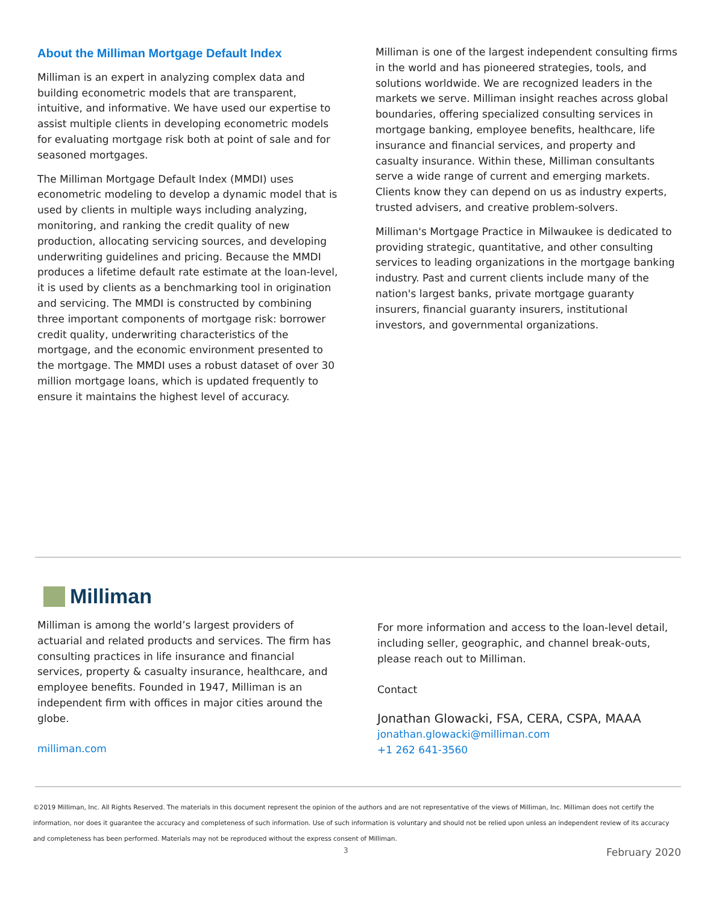About the Milliman Mortgage Default Index
Milliman is an expert in analyzing complex data and building econometric models that are transparent, intuitive, and informative. We have used our expertise to assist multiple clients in developing econometric models for evaluating mortgage risk both at point of sale and for seasoned mortgages.
The Milliman Mortgage Default Index (MMDI) uses econometric modeling to develop a dynamic model that is used by clients in multiple ways including analyzing, monitoring, and ranking the credit quality of new production, allocating servicing sources, and developing underwriting guidelines and pricing. Because the MMDI produces a lifetime default rate estimate at the loan-level, it is used by clients as a benchmarking tool in origination and servicing. The MMDI is constructed by combining three important components of mortgage risk: borrower credit quality, underwriting characteristics of the mortgage, and the economic environment presented to the mortgage. The MMDI uses a robust dataset of over 30 million mortgage loans, which is updated frequently to ensure it maintains the highest level of accuracy.
Milliman is one of the largest independent consulting firms in the world and has pioneered strategies, tools, and solutions worldwide. We are recognized leaders in the markets we serve. Milliman insight reaches across global boundaries, offering specialized consulting services in mortgage banking, employee benefits, healthcare, life insurance and financial services, and property and casualty insurance. Within these, Milliman consultants serve a wide range of current and emerging markets. Clients know they can depend on us as industry experts, trusted advisers, and creative problem-solvers.
Milliman's Mortgage Practice in Milwaukee is dedicated to providing strategic, quantitative, and other consulting services to leading organizations in the mortgage banking industry. Past and current clients include many of the nation's largest banks, private mortgage guaranty insurers, financial guaranty insurers, institutional investors, and governmental organizations.
Milliman
Milliman is among the world’s largest providers of actuarial and related products and services. The firm has consulting practices in life insurance and financial services, property & casualty insurance, healthcare, and employee benefits. Founded in 1947, Milliman is an independent firm with offices in major cities around the globe.
milliman.com
For more information and access to the loan-level detail, including seller, geographic, and channel break-outs, please reach out to Milliman.
Contact
Jonathan Glowacki, FSA, CERA, CSPA, MAAA
jonathan.glowacki@milliman.com
+1 262 641-3560
©2019 Milliman, Inc. All Rights Reserved. The materials in this document represent the opinion of the authors and are not representative of the views of Milliman, Inc. Milliman does not certify the information, nor does it guarantee the accuracy and completeness of such information. Use of such information is voluntary and should not be relied upon unless an independent review of its accuracy and completeness has been performed. Materials may not be reproduced without the express consent of Milliman.
3 February 2020